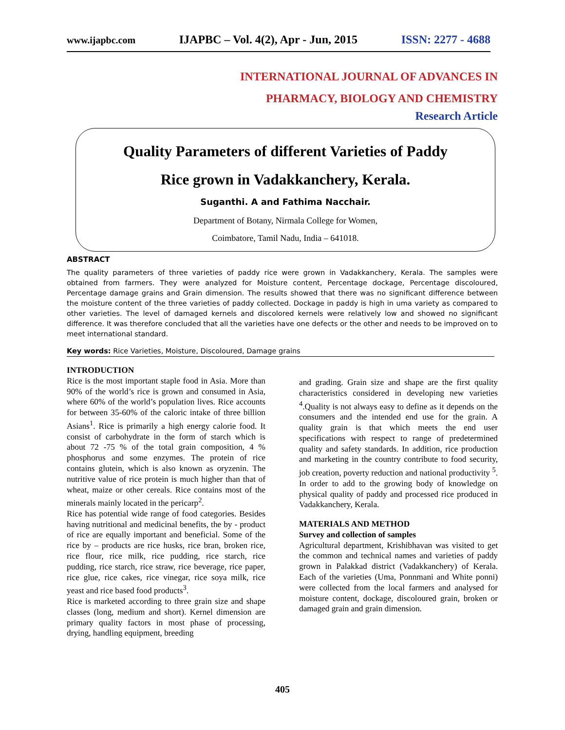www.ijapbc.com IJAPBC – Vol. 4(2), Apr - Jun, 2015 ISSN: 2277 - 4688
INTERNATIONAL JOURNAL OF ADVANCES IN
PHARMACY, BIOLOGY AND CHEMISTRY
Research Article
Quality Parameters of different Varieties of Paddy
Rice grown in Vadakkanchery, Kerala.
Suganthi. A and Fathima Nacchair.
Department of Botany, Nirmala College for Women,
Coimbatore, Tamil Nadu, India – 641018.
ABSTRACT
The quality parameters of three varieties of paddy rice were grown in Vadakkanchery, Kerala. The samples were obtained from farmers. They were analyzed for Moisture content, Percentage dockage, Percentage discoloured, Percentage damage grains and Grain dimension. The results showed that there was no significant difference between the moisture content of the three varieties of paddy collected. Dockage in paddy is high in uma variety as compared to other varieties. The level of damaged kernels and discolored kernels were relatively low and showed no significant difference. It was therefore concluded that all the varieties have one defects or the other and needs to be improved on to meet international standard.
Key words: Rice Varieties, Moisture, Discoloured, Damage grains
INTRODUCTION
Rice is the most important staple food in Asia. More than 90% of the world’s rice is grown and consumed in Asia, where 60% of the world’s population lives. Rice accounts for between 35-60% of the caloric intake of three billion Asians<sup>1</sup>. Rice is primarily a high energy calorie food. It consist of carbohydrate in the form of starch which is about 72 -75 % of the total grain composition, 4 % phosphorus and some enzymes. The protein of rice contains glutein, which is also known as oryzenin. The nutritive value of rice protein is much higher than that of wheat, maize or other cereals. Rice contains most of the minerals mainly located in the pericarp<sup>2</sup>.
Rice has potential wide range of food categories. Besides having nutritional and medicinal benefits, the by - product of rice are equally important and beneficial. Some of the rice by – products are rice husks, rice bran, broken rice, rice flour, rice milk, rice pudding, rice starch, rice pudding, rice starch, rice straw, rice beverage, rice paper, rice glue, rice cakes, rice vinegar, rice soya milk, rice yeast and rice based food products<sup>3</sup>.
Rice is marketed according to three grain size and shape classes (long, medium and short). Kernel dimension are primary quality factors in most phase of processing, drying, handling equipment, breeding
and grading. Grain size and shape are the first quality characteristics considered in developing new varieties <sup>4</sup>.Quality is not always easy to define as it depends on the consumers and the intended end use for the grain. A quality grain is that which meets the end user specifications with respect to range of predetermined quality and safety standards. In addition, rice production and marketing in the country contribute to food security, job creation, poverty reduction and national productivity <sup>5</sup>. In order to add to the growing body of knowledge on physical quality of paddy and processed rice produced in Vadakkanchery, Kerala.
MATERIALS AND METHOD
Survey and collection of samples
Agricultural department, Krishibhavan was visited to get the common and technical names and varieties of paddy grown in Palakkad district (Vadakkanchery) of Kerala. Each of the varieties (Uma, Ponnmani and White ponni) were collected from the local farmers and analysed for moisture content, dockage, discoloured grain, broken or damaged grain and grain dimension.
405